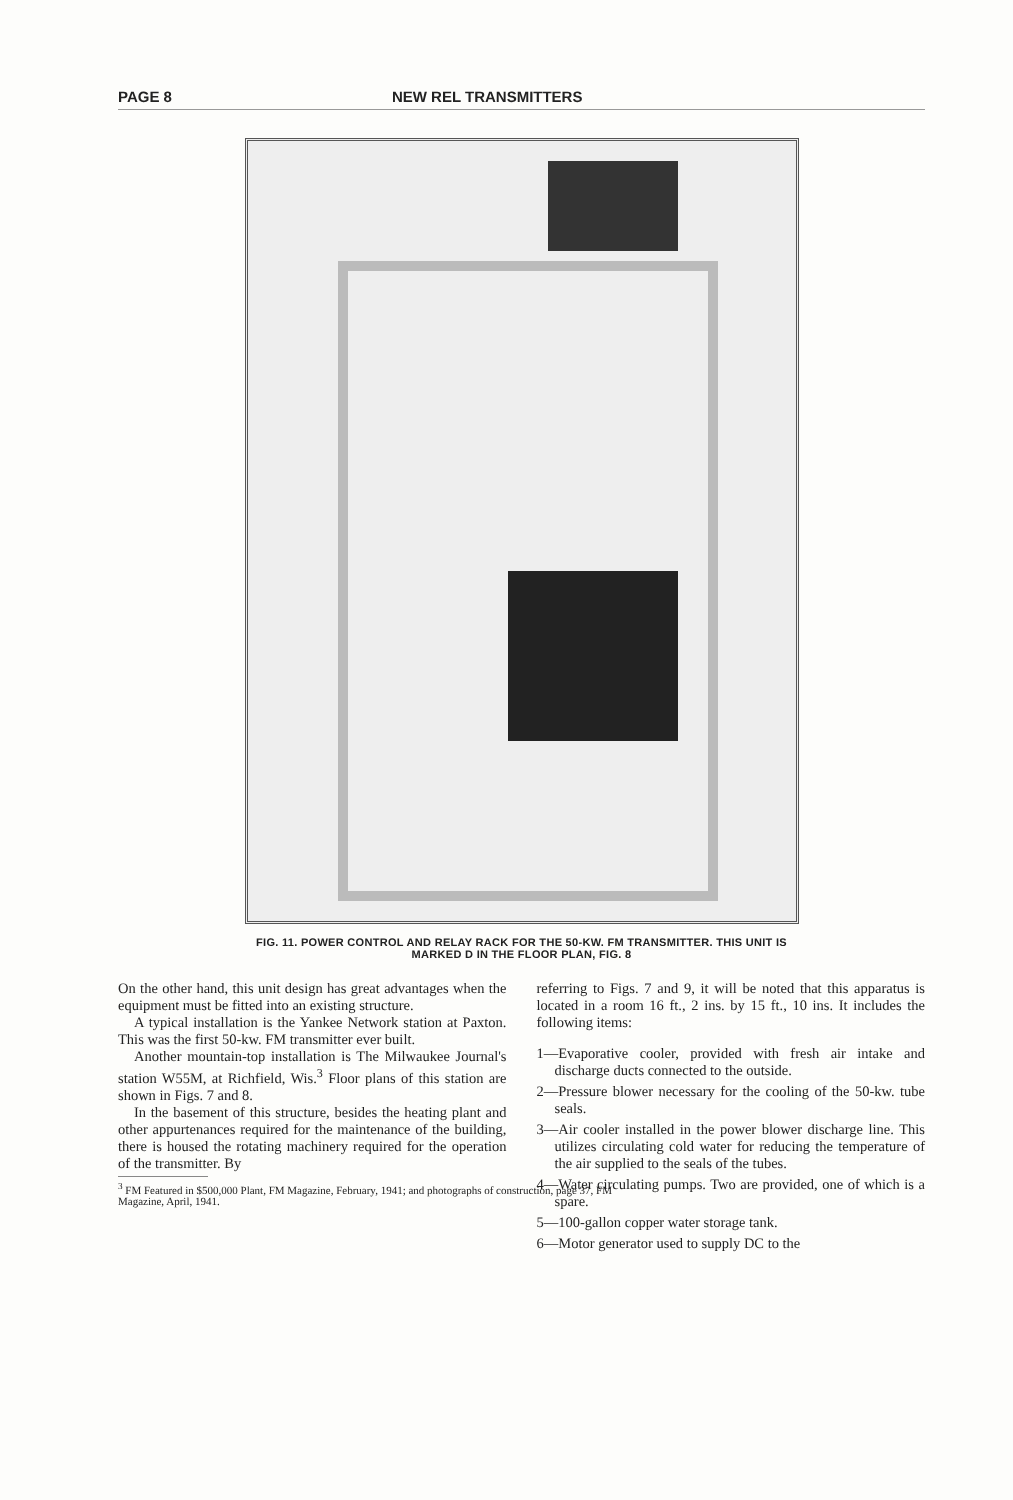PAGE 8 NEW REL TRANSMITTERS
FIG. 11. POWER CONTROL AND RELAY RACK FOR THE 50-KW. FM TRANSMITTER. THIS UNIT IS
MARKED D IN THE FLOOR PLAN, FIG. 8
On the other hand, this unit design has great advantages when the equipment must be fitted into an existing structure.
A typical installation is the Yankee Network station at Paxton. This was the first 50-kw. FM transmitter ever built.
Another mountain-top installation is The Milwaukee Journal's station W55M, at Richfield, Wis.<sup>3</sup> Floor plans of this station are shown in Figs. 7 and 8.
In the basement of this structure, besides the heating plant and other appurtenances required for the maintenance of the building, there is housed the rotating machinery required for the operation of the transmitter. By
<sup>3</sup> FM Featured in $500,000 Plant, FM Magazine, February, 1941; and photographs of construction, page 37, FM
Magazine, April, 1941.
referring to Figs. 7 and 9, it will be noted that this apparatus is located in a room 16 ft., 2 ins. by 15 ft., 10 ins. It includes the following items:
1—Evaporative cooler, provided with fresh air intake and discharge ducts connected to the outside.
2—Pressure blower necessary for the cooling of the 50-kw. tube seals.
3—Air cooler installed in the power blower discharge line. This utilizes circulating cold water for reducing the temperature of the air supplied to the seals of the tubes.
4—Water circulating pumps. Two are provided, one of which is a spare.
5—100-gallon copper water storage tank.
6—Motor generator used to supply DC to the